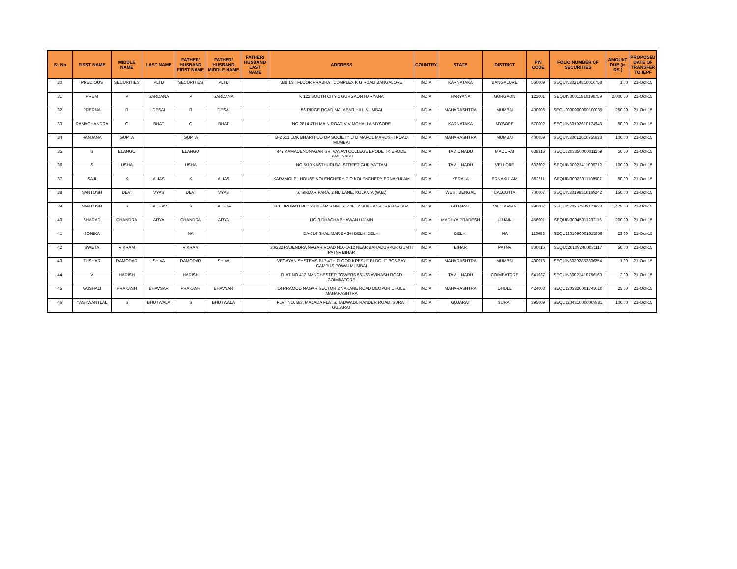| Sl. No | FIRST NAME | MIDDLE NAME | LAST NAME | FATHER/ HUSBAND FIRST NAME | FATHER/ HUSBAND MIDDLE NAME | FATHER/ HUSBAND LAST NAME | ADDRESS | COUNTRY | STATE | DISTRICT | PIN CODE | FOLIO NUMBER OF SECURITIES | AMOUNT DUE (in RS.) | PROPOSED DATE OF TRANSFER TO IEPF |
| --- | --- | --- | --- | --- | --- | --- | --- | --- | --- | --- | --- | --- | --- | --- |
| 30 | PRECIOUS | SECURITIES | PLTD | SECURITIES | PLTD | | 338 1ST FLOOR PRABHAT COMPLEX K G ROAD BANGALORE | INDIA | KARNATAKA | BANGALORE | 560009 | SEQUIN30214810016758 | 1.00 | 21-Oct-15 |
| 31 | PREM | P | SARDANA | P | SARDANA | | K 122 SOUTH CITY 1 GURGAON HARYANA | INDIA | HARYANA | GURGAON | 122001 | SEQUIN30011810196759 | 2,000.00 | 21-Oct-15 |
| 32 | PRERNA | R | DESAI | R | DESAI | | 56 RIDGE ROAD MALABAR HILL MUMBAI | INDIA | MAHARASHTRA | MUMBAI | 400006 | SEQU0000000000100039 | 250.00 | 21-Oct-15 |
| 33 | RAMACHANDRA | G | BHAT | G | BHAT | | NO 2814 4TH MAIN ROAD V V MOHALLA MYSORE | INDIA | KARNATAKA | MYSORE | 570002 | SEQUIN30192610174946 | 50.00 | 21-Oct-15 |
| 34 | RANJANA | GUPTA | | GUPTA | | | B-2 611 LOK BHARTI CO OP SOCIETY LTD MAROL MAROSHI ROAD MUMBAI | INDIA | MAHARASHTRA | MUMBAI | 400059 | SEQUIN30012610755623 | 100.00 | 21-Oct-15 |
| 35 | S | ELANGO | | ELANGO | | | 449 KAMADENUNAGAR SRI VASAVI COLLEGE EPODE TK ERODE TAMILNADU | INDIA | TAMIL NADU | MADURAI | 638316 | SEQU1203350000011259 | 50.00 | 21-Oct-15 |
| 36 | S | USHA | | USHA | | | NO 5/10 KASTHURI BAI STREET GUDIYATTAM | INDIA | TAMIL NADU | VELLORE | 632602 | SEQUIN30021411099712 | 100.00 | 21-Oct-15 |
| 37 | SAJI | K | ALIAS | K | ALIAS | | KARAMOLEL HOUSE KOLENCHERY P O KOLENCHERY ERNAKULAM | INDIA | KERALA | ERNAKULAM | 682311 | SEQUIN30023911108507 | 50.00 | 21-Oct-15 |
| 38 | SANTOSH | DEVI | VYAS | DEVI | VYAS | | 6, SIKDAR PARA, 2 ND LANE, KOLKATA (W.B.) | INDIA | WEST BENGAL | CALCUTTA | 700007 | SEQUIN30198310169242 | 150.00 | 21-Oct-15 |
| 39 | SANTOSH | S | JADHAV | S | JADHAV | | B 1 TIRUPATI BLDGS NEAR SAIMI SOCIETY SUBHANPURA BARODA | INDIA | GUJARAT | VADODARA | 390007 | SEQUIN30267933121933 | 1,475.00 | 21-Oct-15 |
| 40 | SHARAD | CHANDRA | ARYA | CHANDRA | ARYA | | LIG-3 DHACHA BHAWAN UJJAIN | INDIA | MADHYA PRADESH | UJJAIN | 456001 | SEQUIN30045011232116 | 200.00 | 21-Oct-15 |
| 41 | SONIKA | | | NA | | | DA-514 SHALIMAR BAGH DELHI DELHI | INDIA | DELHI | NA | 110088 | SEQU1201090001615856 | 23.00 | 21-Oct-15 |
| 42 | SWETA | VIKRAM | | VIKRAM | | | 30/232 RAJENDRA NAGAR ROAD NO.-O-12 NEAR BAHADURPUR GUMTI PATNA BIHAR | INDIA | BIHAR | PATNA | 800016 | SEQU1201092400031117 | 50.00 | 21-Oct-15 |
| 43 | TUSHAR | DAMODAR | SHIVA | DAMODAR | SHIVA | | VEGAYAN SYSTEMS BI 7 4TH FLOOR KRESUT BLDC IIT BOMBAY CAMPUS POWAI MUMBAI | INDIA | MAHARASHTRA | MUMBAI | 400076 | SEQUIN30302853306254 | 1.00 | 21-Oct-15 |
| 44 | V | HARISH | | HARISH | | | FLAT NO 412 MANCHESTER TOWERS 561/63 AVINASH ROAD COIMBATORE | INDIA | TAMIL NADU | COIMBATORE | 641037 | SEQUIN30021410756160 | 2.00 | 21-Oct-15 |
| 45 | VAISHALI | PRAKASH | BHAVSAR | PRAKASH | BHAVSAR | | 14 PRAMOD NAGAR SECTOR 2 NAKANE ROAD DEOPUR DHULE MAHARASHTRA | INDIA | MAHARASHTRA | DHULE | 424003 | SEQU1203320001745010 | 25.00 | 21-Oct-15 |
| 46 | YASHWANTLAL | S | BHUTWALA | S | BHUTWALA | | FLAT NO. B/3, MAZADA FLATS, TADWADI, RANDER ROAD, SURAT GUJARAT | INDIA | GUJARAT | SURAT | 395009 | SEQU1204310000009981 | 100.00 | 21-Oct-15 |